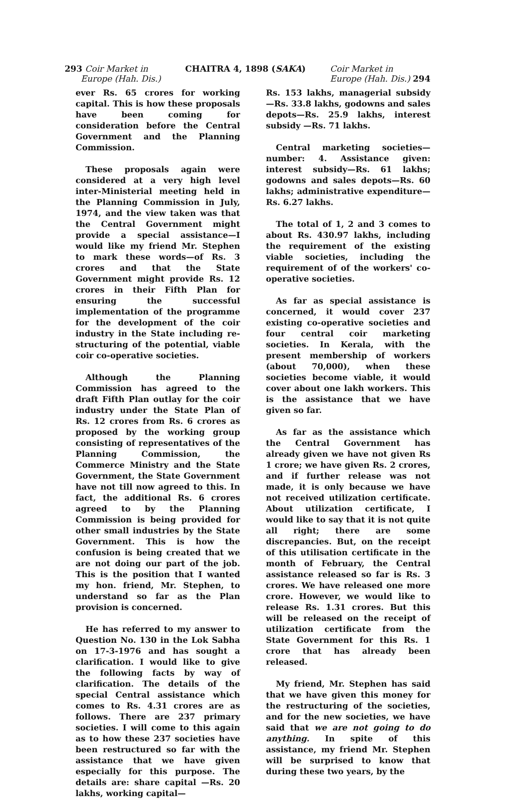293 Coir Market in
Europe (Hah. Dis.)
CHAITRA 4, 1898 (SAKA) Coir Market in
Europe (Hah. Dis.) 294
ever Rs. 65 crores for working capital. This is how these proposals have been coming for consideration before the Central Government and the Planning Commission.
These proposals again were considered at a very high level inter-Ministerial meeting held in the Planning Commission in July, 1974, and the view taken was that the Central Government might provide a special assistance—I would like my friend Mr. Stephen to mark these words—of Rs. 3 crores and that the State Government might provide Rs. 12 crores in their Fifth Plan for ensuring the successful implementation of the programme for the development of the coir industry in the State including re-structuring of the potential, viable coir co-operative societies.
Although the Planning Commission has agreed to the draft Fifth Plan outlay for the coir industry under the State Plan of Rs. 12 crores from Rs. 6 crores as proposed by the working group consisting of representatives of the Planning Commission, the Commerce Ministry and the State Government, the State Government have not till now agreed to this. In fact, the additional Rs. 6 crores agreed to by the Planning Commission is being provided for other small industries by the State Government. This is how the confusion is being created that we are not doing our part of the job. This is the position that I wanted my hon. friend, Mr. Stephen, to understand so far as the Plan provision is concerned.
He has referred to my answer to Question No. 130 in the Lok Sabha on 17-3-1976 and has sought a clarification. I would like to give the following facts by way of clarification. The details of the special Central assistance which comes to Rs. 4.31 crores are as follows. There are 237 primary societies. I will come to this again as to how these 237 societies have been restructured so far with the assistance that we have given especially for this purpose. The details are: share capital —Rs. 20 lakhs, working capital—
Rs. 153 lakhs, managerial subsidy—Rs. 33.8 lakhs, godowns and sales depots—Rs. 25.9 lakhs, interest subsidy —Rs. 71 lakhs.
Central marketing societies—number: 4. Assistance given: interest subsidy—Rs. 61 lakhs; godowns and sales depots—Rs. 60 lakhs; administrative expenditure—Rs. 6.27 lakhs.
The total of 1, 2 and 3 comes to about Rs. 430.97 lakhs, including the requirement of the existing viable societies, including the requirement of of the workers' co-operative societies.
As far as special assistance is concerned, it would cover 237 existing co-operative societies and four central coir marketing societies. In Kerala, with the present membership of workers (about 70,000), when these societies become viable, it would cover about one lakh workers. This is the assistance that we have given so far.
As far as the assistance which the Central Government has already given we have not given Rs 1 crore; we have given Rs. 2 crores, and if further release was not made, it is only because we have not received utilization certificate. About utilization certificate, I would like to say that it is not quite all right; there are some discrepancies. But, on the receipt of this utilisation certificate in the month of February, the Central assistance released so far is Rs. 3 crores. We have released one more crore. However, we would like to release Rs. 1.31 crores. But this will be released on the receipt of utilization certificate from the State Government for this Rs. 1 crore that has already been released.
My friend, Mr. Stephen has said that we have given this money for the restructuring of the societies, and for the new societies, we have said that we are not going to do anything. In spite of this assistance, my friend Mr. Stephen will be surprised to know that during these two years, by the